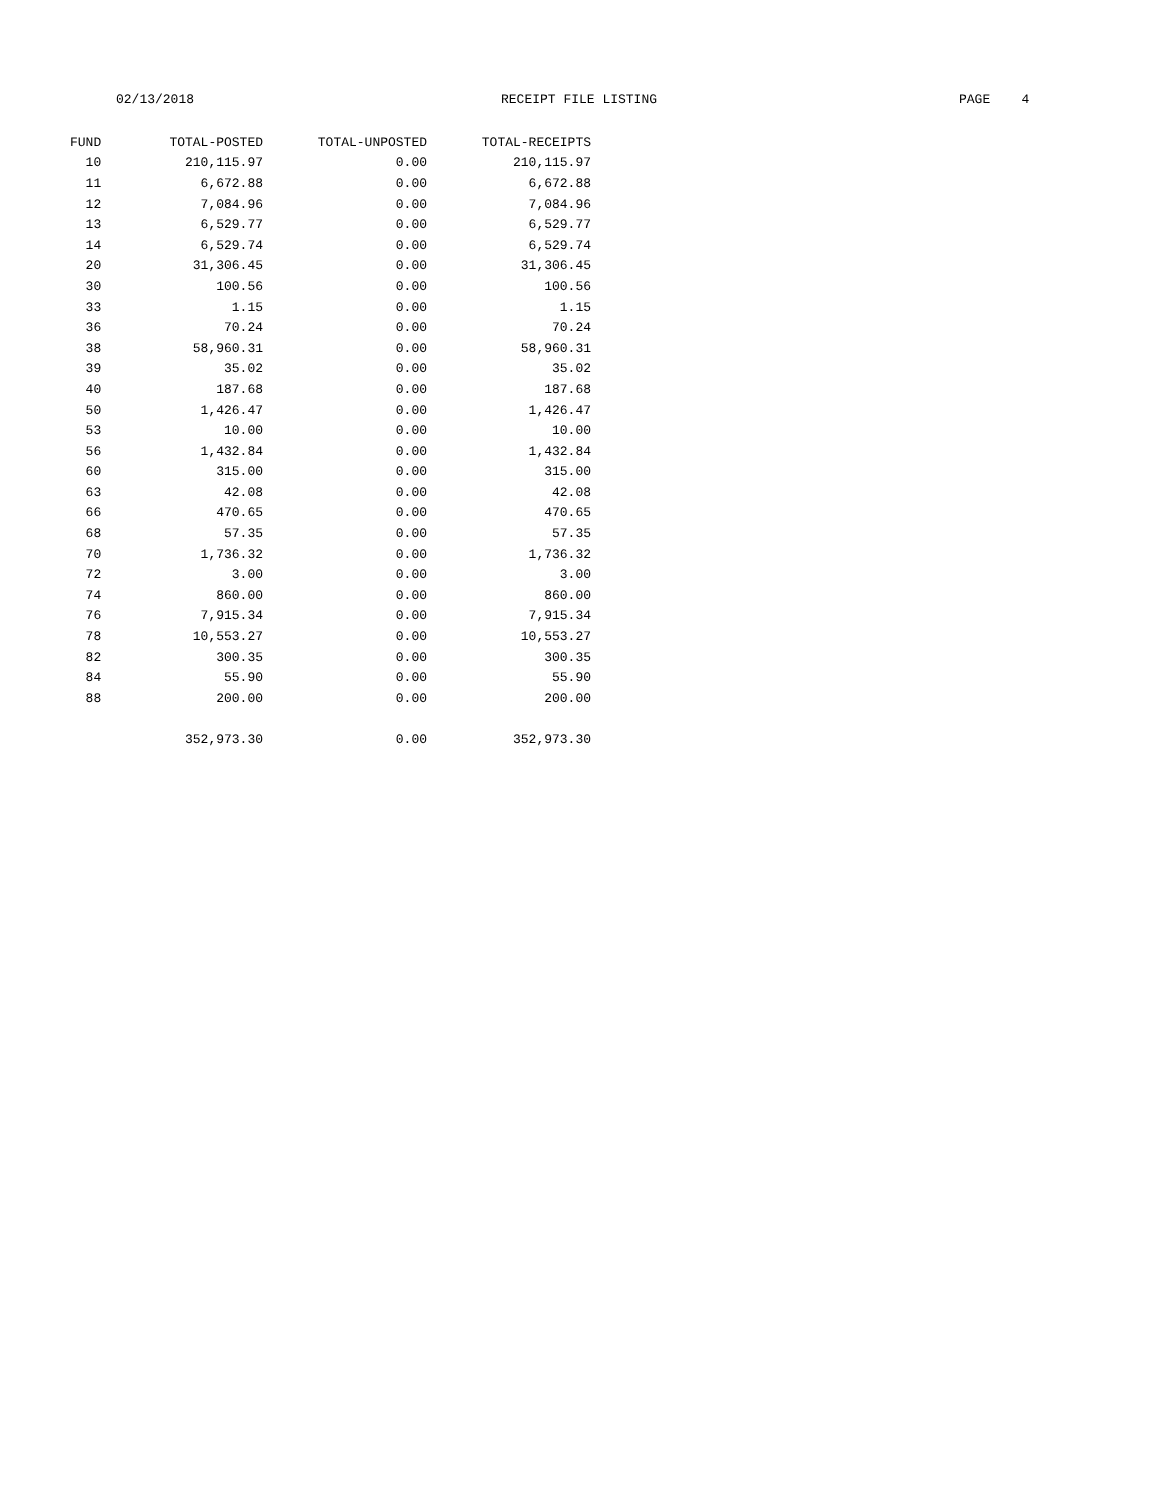02/13/2018
RECEIPT FILE LISTING
PAGE 4
| FUND | TOTAL-POSTED | TOTAL-UNPOSTED | TOTAL-RECEIPTS |
| --- | --- | --- | --- |
| 10 | 210,115.97 | 0.00 | 210,115.97 |
| 11 | 6,672.88 | 0.00 | 6,672.88 |
| 12 | 7,084.96 | 0.00 | 7,084.96 |
| 13 | 6,529.77 | 0.00 | 6,529.77 |
| 14 | 6,529.74 | 0.00 | 6,529.74 |
| 20 | 31,306.45 | 0.00 | 31,306.45 |
| 30 | 100.56 | 0.00 | 100.56 |
| 33 | 1.15 | 0.00 | 1.15 |
| 36 | 70.24 | 0.00 | 70.24 |
| 38 | 58,960.31 | 0.00 | 58,960.31 |
| 39 | 35.02 | 0.00 | 35.02 |
| 40 | 187.68 | 0.00 | 187.68 |
| 50 | 1,426.47 | 0.00 | 1,426.47 |
| 53 | 10.00 | 0.00 | 10.00 |
| 56 | 1,432.84 | 0.00 | 1,432.84 |
| 60 | 315.00 | 0.00 | 315.00 |
| 63 | 42.08 | 0.00 | 42.08 |
| 66 | 470.65 | 0.00 | 470.65 |
| 68 | 57.35 | 0.00 | 57.35 |
| 70 | 1,736.32 | 0.00 | 1,736.32 |
| 72 | 3.00 | 0.00 | 3.00 |
| 74 | 860.00 | 0.00 | 860.00 |
| 76 | 7,915.34 | 0.00 | 7,915.34 |
| 78 | 10,553.27 | 0.00 | 10,553.27 |
| 82 | 300.35 | 0.00 | 300.35 |
| 84 | 55.90 | 0.00 | 55.90 |
| 88 | 200.00 | 0.00 | 200.00 |
| | 352,973.30 | 0.00 | 352,973.30 |